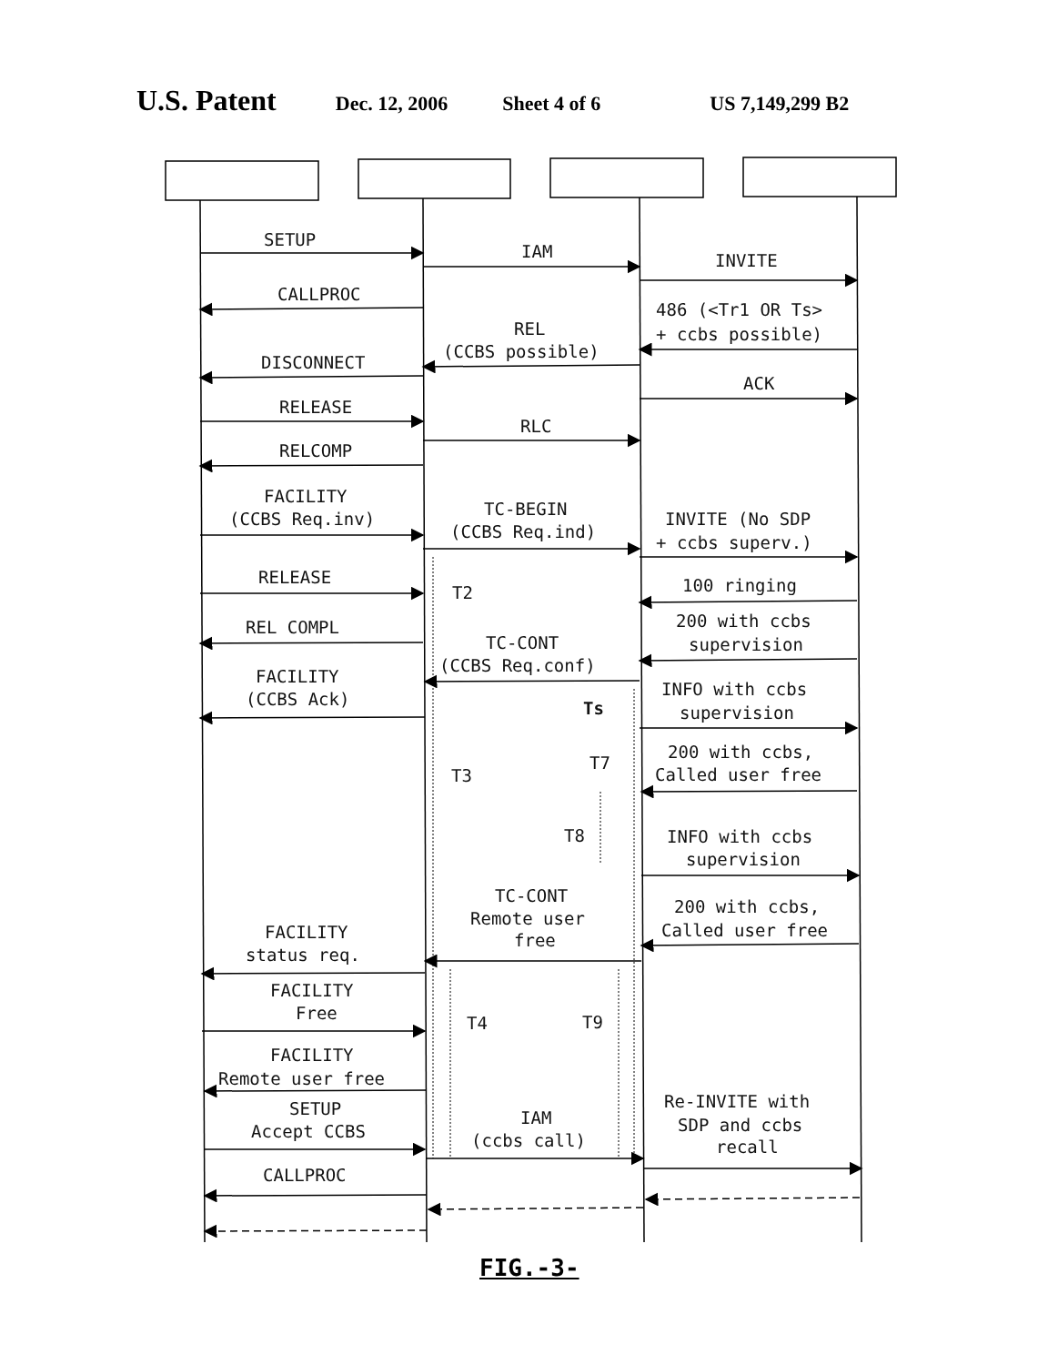U.S. Patent
Dec. 12, 2006 Sheet 4 of 6 US 7,149,299 B2
SETUP
IAM
INVITE
CALLPROC
486 (<Tr1 OR Ts>
+ ccbs possible)
REL
(CCBS possible)
DISCONNECT
ACK
RELEASE
RLC
RELCOMP
FACILITY
(CCBS Req.inv)
TC-BEGIN
(CCBS Req.ind)
INVITE (No SDP
+ ccbs superv.)
RELEASE
T2
100 ringing
REL COMPL
200 with ccbs
supervision
TC-CONT
(CCBS Req.conf)
FACILITY
(CCBS Ack)
INFO with ccbs
supervision
Ts
200 with ccbs,
Called user free
T7
T3
T8
INFO with ccbs
supervision
TC-CONT
Remote user
free
200 with ccbs,
Called user free
FACILITY
status req.
FACILITY
Free
T4
T9
FACILITY
Remote user free
SETUP
Accept CCBS
IAM
(ccbs call)
Re-INVITE with
SDP and ccbs
recall
CALLPROC
FIG.-3-